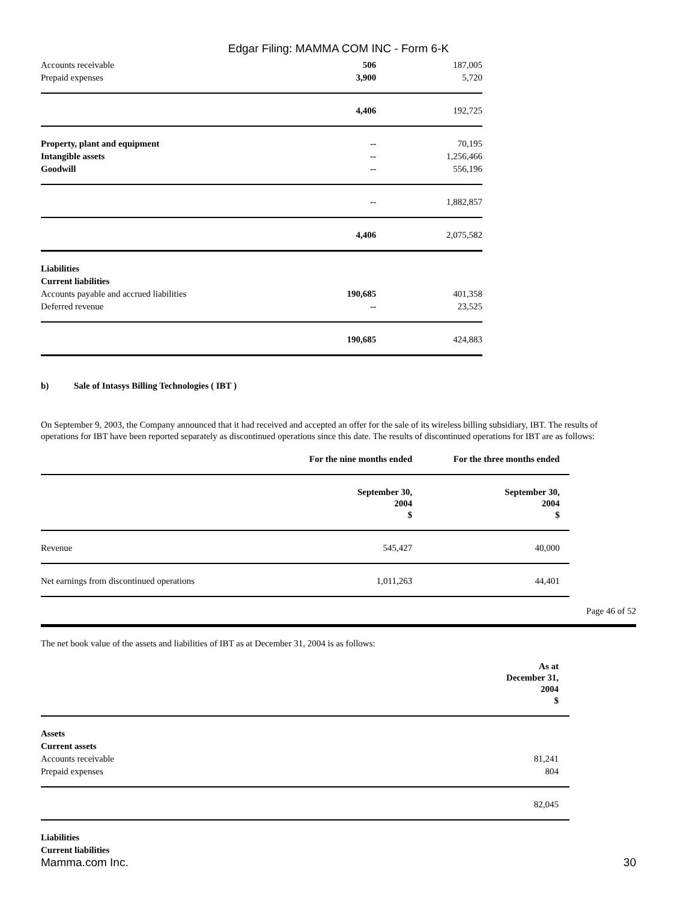Edgar Filing: MAMMA COM INC - Form 6-K
| Accounts receivable | 506 | 187,005 |
| Prepaid expenses | 3,900 | 5,720 |
| | 4,406 | 192,725 |
| Property, plant and equipment | -- | 70,195 |
| Intangible assets | -- | 1,256,466 |
| Goodwill | -- | 556,196 |
| | -- | 1,882,857 |
| | 4,406 | 2,075,582 |
| Liabilities | | |
| Current liabilities | | |
| Accounts payable and accrued liabilities | 190,685 | 401,358 |
| Deferred revenue | -- | 23,525 |
| | 190,685 | 424,883 |
b) Sale of Intasys Billing Technologies ( IBT )
On September 9, 2003, the Company announced that it had received and accepted an offer for the sale of its wireless billing subsidiary, IBT. The results of operations for IBT have been reported separately as discontinued operations since this date. The results of discontinued operations for IBT are as follows:
| | For the nine months ended | For the three months ended | |
| | September 30, 2004 $ | September 30, 2004 $ | |
| Revenue | 545,427 | 40,000 | |
| Net earnings from discontinued operations | 1,011,263 | 44,401 | |
Page 46 of 52
The net book value of the assets and liabilities of IBT as at December 31, 2004 is as follows:
| | As at December 31, 2004 $ | |
| Assets | | |
| Current assets | | |
| Accounts receivable | 81,241 | |
| Prepaid expenses | 804 | |
| | 82,045 | |
| Liabilities | | |
| Current liabilities | | |
Mamma.com Inc. 30